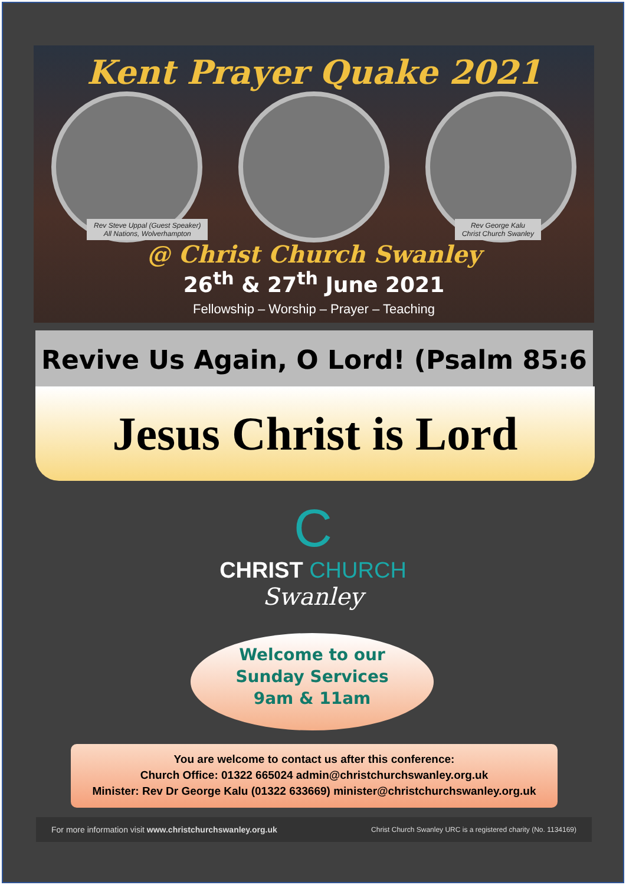Kent Prayer Quake 2021
Rev Steve Uppal (Guest Speaker)
All Nations, Wolverhampton
Rev George Kalu
Christ Church Swanley
@ Christ Church Swanley
26<sup>th</sup> & 27<sup>th</sup> June 2021
Fellowship – Worship – Prayer – Teaching
Revive Us Again, O Lord! (Psalm 85:6
Jesus Christ is Lord
C
CHRIST CHURCH
Swanley
Welcome to our
Sunday Services
9am & 11am
You are welcome to contact us after this conference:
Church Office: 01322 665024 admin@christchurchswanley.org.uk
Minister: Rev Dr George Kalu (01322 633669) minister@christchurchswanley.org.uk
For more information visit www.christchurchswanley.org.uk Christ Church Swanley URC is a registered charity (No. 1134169)